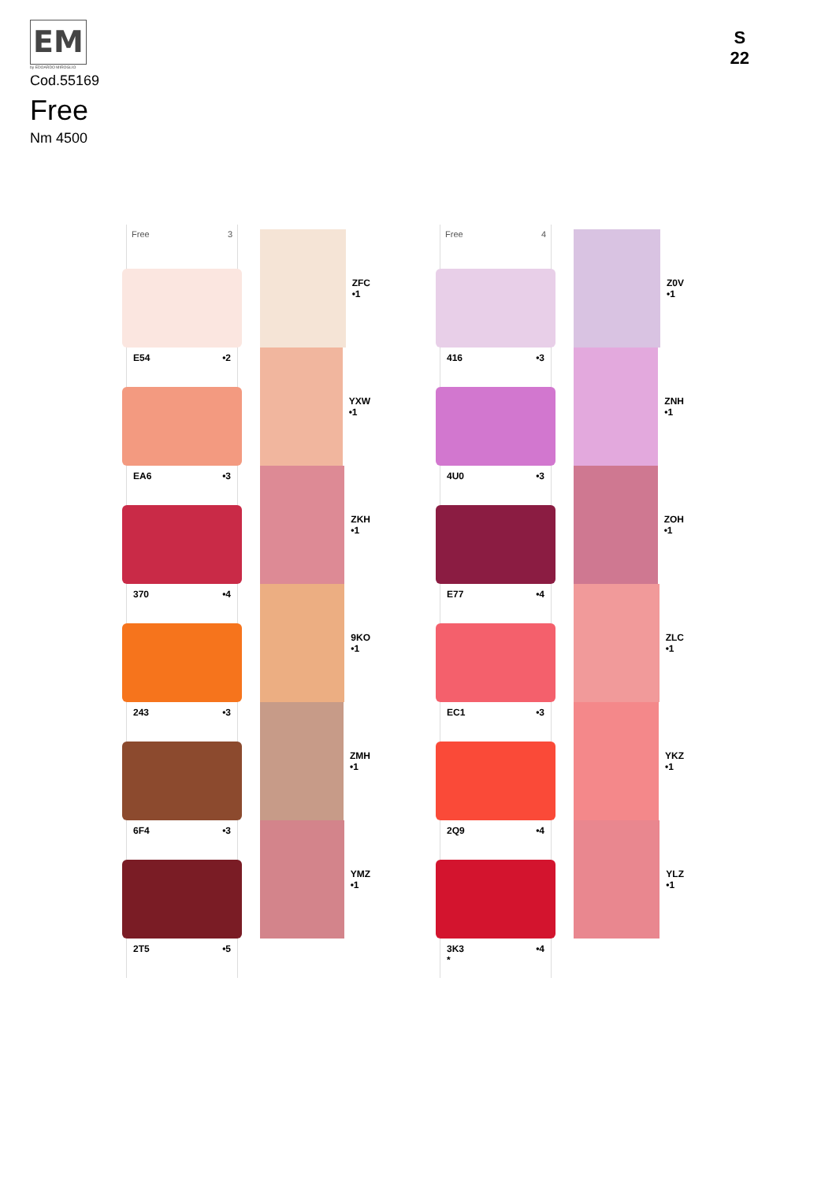EM
by EDOARDO MIROGLIO
Cod.55169
Free
Nm 4500
S
22
Free 3
E54 •2
EA6 •3
370 •4
243 •3
6F4 •3
2T5 •5
ZFC
•1
YXW
•1
ZKH
•1
9KO
•1
ZMH
•1
YMZ
•1
Free 4
416 •3
4U0 •3
E77 •4
EC1 •3
2Q9 •4
3K3
* •4
Z0V
•1
ZNH
•1
ZOH
•1
ZLC
•1
YKZ
•1
YLZ
•1